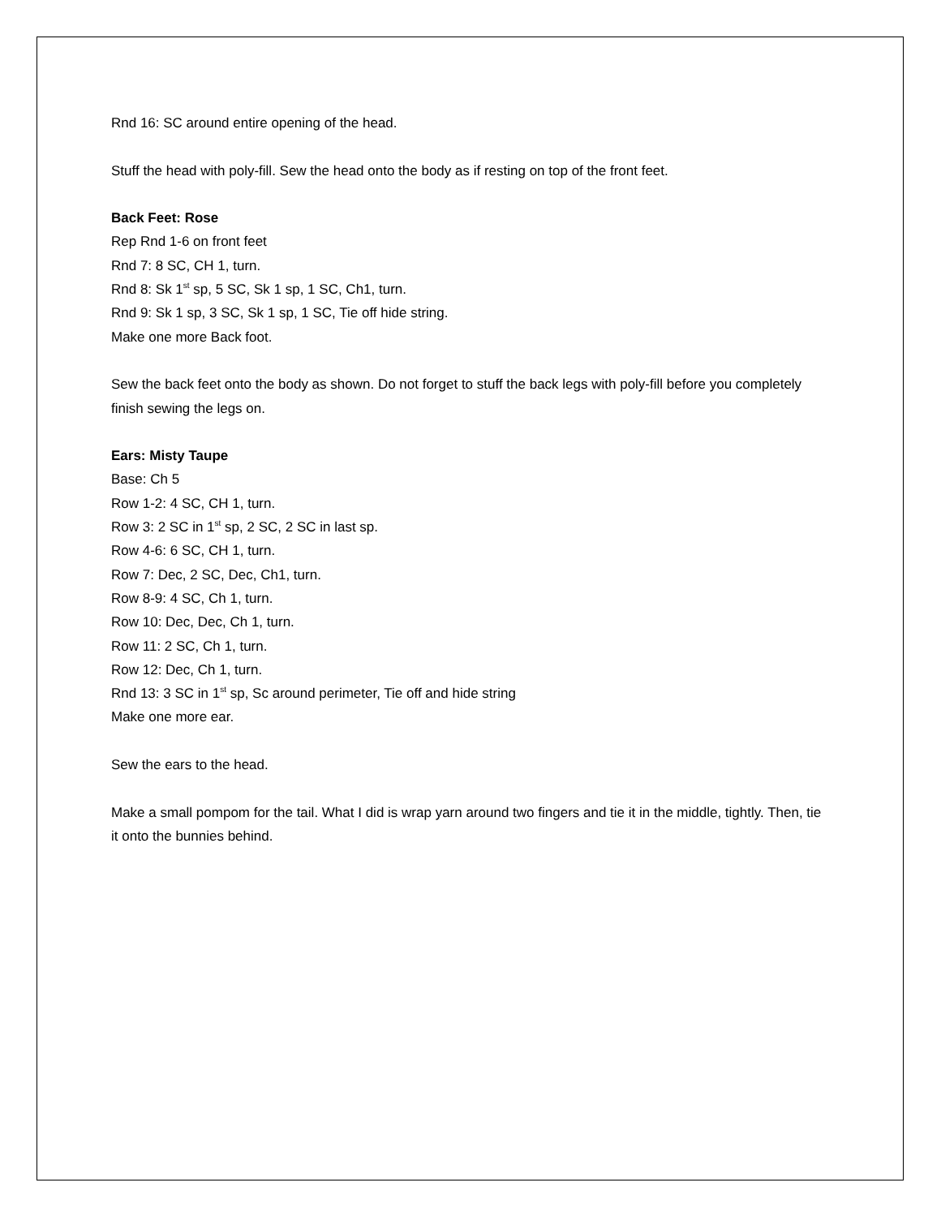Rnd 16: SC around entire opening of the head.
Stuff the head with poly-fill. Sew the head onto the body as if resting on top of the front feet.
Back Feet: Rose
Rep Rnd 1-6 on front feet
Rnd 7: 8 SC, CH 1, turn.
Rnd 8: Sk 1<sup>st</sup> sp, 5 SC, Sk 1 sp, 1 SC, Ch1, turn.
Rnd 9: Sk 1 sp, 3 SC, Sk 1 sp, 1 SC, Tie off hide string.
Make one more Back foot.
Sew the back feet onto the body as shown. Do not forget to stuff the back legs with poly-fill before you completely finish sewing the legs on.
Ears: Misty Taupe
Base: Ch 5
Row 1-2: 4 SC, CH 1, turn.
Row 3: 2 SC in 1<sup>st</sup> sp, 2 SC, 2 SC in last sp.
Row 4-6: 6 SC, CH 1, turn.
Row 7: Dec, 2 SC, Dec, Ch1, turn.
Row 8-9: 4 SC, Ch 1, turn.
Row 10: Dec, Dec, Ch 1, turn.
Row 11: 2 SC, Ch 1, turn.
Row 12: Dec, Ch 1, turn.
Rnd 13: 3 SC in 1<sup>st</sup> sp, Sc around perimeter, Tie off and hide string
Make one more ear.
Sew the ears to the head.
Make a small pompom for the tail. What I did is wrap yarn around two fingers and tie it in the middle, tightly. Then, tie it onto the bunnies behind.